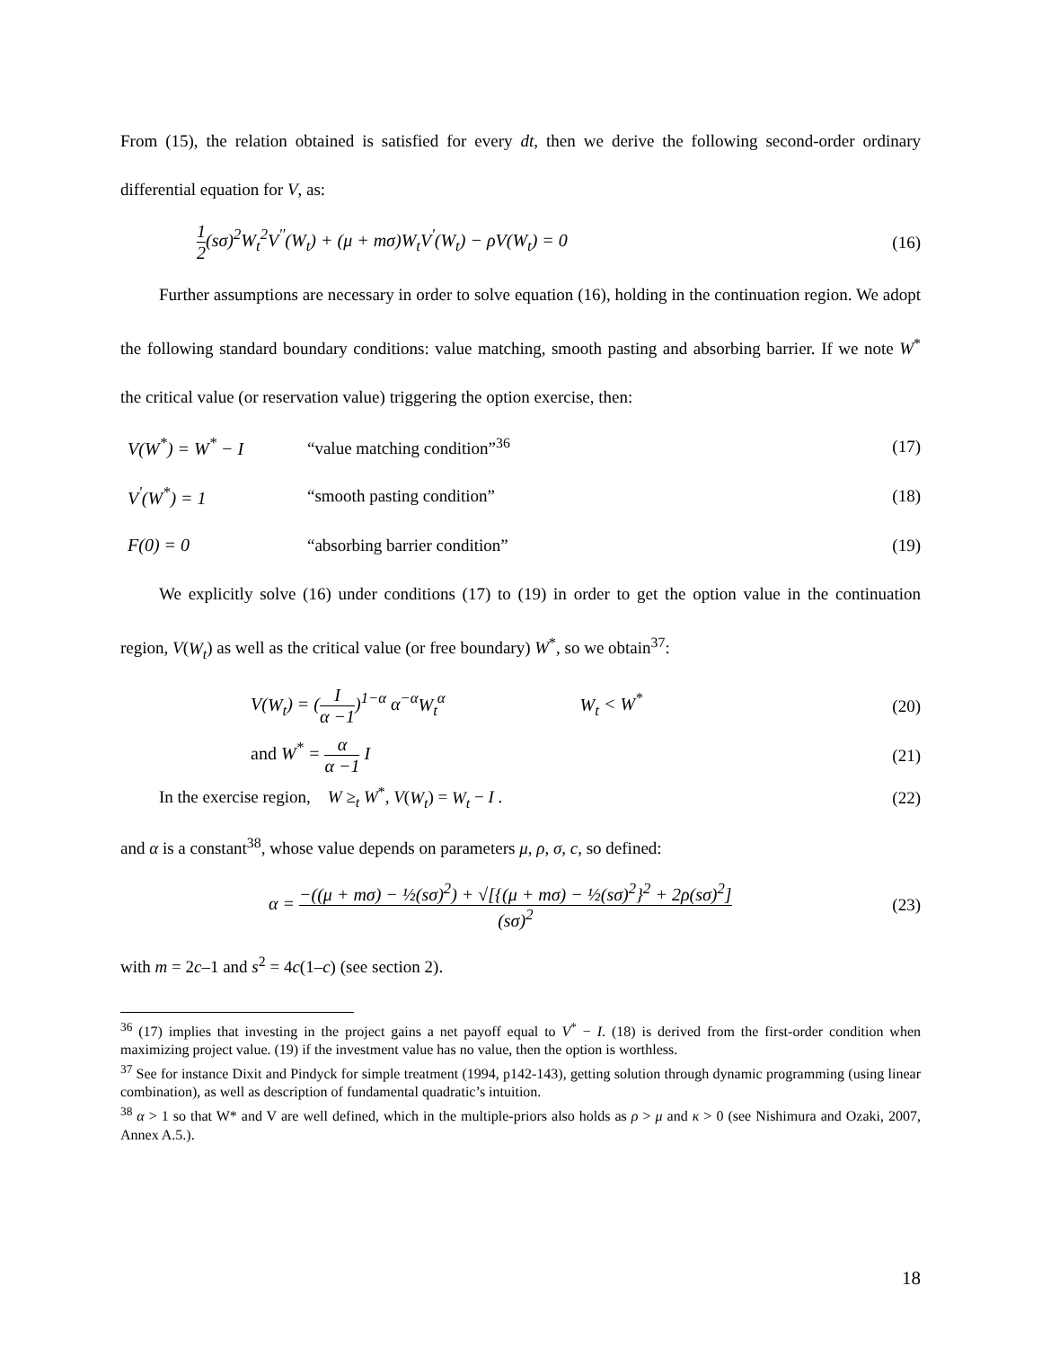From (15), the relation obtained is satisfied for every dt, then we derive the following second-order ordinary differential equation for V, as:
1 2(sσ)<sup>2</sup>W<sub>t</sub><sup>2</sup>V<sup>''</sup>(W<sub>t</sub>) + (μ + mσ)W<sub>t</sub>V<sup>'</sup>(W<sub>t</sub>) − ρV(W<sub>t</sub>) = 0
(16)
Further assumptions are necessary in order to solve equation (16), holding in the continuation region. We adopt the following standard boundary conditions: value matching, smooth pasting and absorbing barrier. If we note W<sup>*</sup> the critical value (or reservation value) triggering the option exercise, then:
V(W<sup>*</sup>) = W<sup>*</sup> − I “value matching condition”<sup>36</sup> (17)
V<sup>'</sup>(W<sup>*</sup>) = 1 “smooth pasting condition” (18)
F(0) = 0 “absorbing barrier condition” (19)
We explicitly solve (16) under conditions (17) to (19) in order to get the option value in the continuation region, V(W<sub>t</sub>) as well as the critical value (or free boundary) W<sup>*</sup>, so we obtain<sup>37</sup>:
V(W<sub>t</sub>) = (I α −1)<sup>1−α</sup> α<sup>−α</sup>W<sub>t</sub><sup>α</sup> W<sub>t</sub> < W<sup>*</sup>
(20)
and W<sup>*</sup> = α α −1 I (21)
In the exercise region, W ≥<sub>t</sub> W<sup>*</sup>, V(W<sub>t</sub>) = W<sub>t</sub> − I .
(22)
and α is a constant<sup>38</sup>, whose value depends on parameters μ, ρ, σ, c, so defined:
α = −((μ + mσ) − ½(sσ)<sup>2</sup>) + √[{(μ + mσ) − ½(sσ)<sup>2</sup>}<sup>2</sup> + 2ρ(sσ)<sup>2</sup>] (sσ)<sup>2</sup>
(23)
with m = 2c–1 and s<sup>2</sup> = 4c(1–c) (see section 2).
<sup>36</sup> (17) implies that investing in the project gains a net payoff equal to V<sup>*</sup> − I. (18) is derived from the first-order condition when maximizing project value. (19) if the investment value has no value, then the option is worthless.
<sup>37</sup> See for instance Dixit and Pindyck for simple treatment (1994, p142-143), getting solution through dynamic programming (using linear combination), as well as description of fundamental quadratic’s intuition.
<sup>38</sup> α > 1 so that W* and V are well defined, which in the multiple-priors also holds as ρ > μ and κ > 0 (see Nishimura and Ozaki, 2007, Annex A.5.).
18